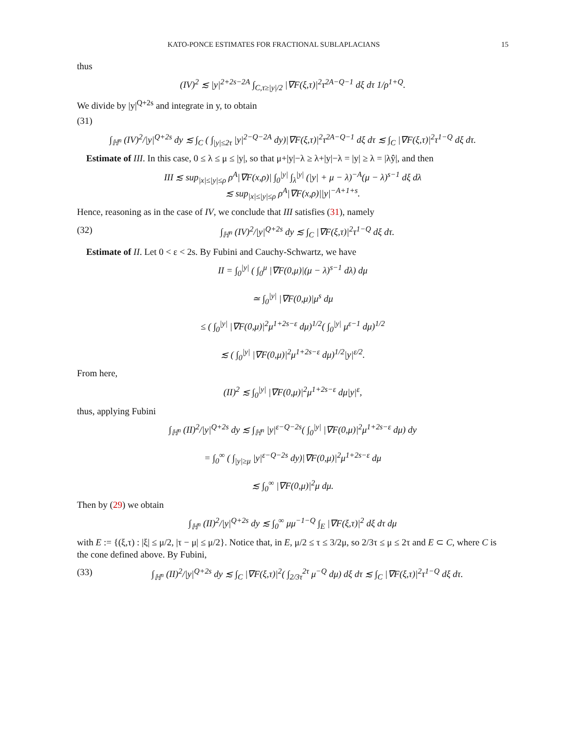KATO-PONCE ESTIMATES FOR FRACTIONAL SUBLAPLACIANS 15
thus
(IV)<sup>2</sup> ≲ |y|<sup>2+2s−2A</sup> ∫<sub>C,τ≥|y|/2</sub> |∇F(ξ,τ)|<sup>2</sup>τ<sup>2A−Q−1</sup> dξ dτ 1/ρ<sup>1+Q</sup>.
We divide by |y|<sup>Q+2s</sup> and integrate in y, to obtain
(31)
∫<sub>ℍ<sup>n</sup></sub> (IV)<sup>2</sup>/|y|<sup>Q+2s</sup> dy ≲ ∫<sub>C</sub> ( ∫<sub>|y|≤2τ</sub> |y|<sup>2−Q−2A</sup> dy)|∇F(ξ,τ)|<sup>2</sup>τ<sup>2A−Q−1</sup> dξ dτ ≲ ∫<sub>C</sub> |∇F(ξ,τ)|<sup>2</sup>τ<sup>1−Q</sup> dξ dτ.
Estimate of III. In this case, 0 ≤ λ ≤ μ ≤ |y|, so that μ+|y|−λ ≥ λ+|y|−λ = |y| ≥ λ = |λŷ|, and then
III ≲ sup<sub>|x|≤|y|≤ρ</sub> ρ<sup>A</sup>|∇F(x,ρ)| ∫<sub>0</sub><sup>|y|</sup> ∫<sub>λ</sub><sup>|y|</sup> (|y| + μ − λ)<sup>−A</sup>(μ − λ)<sup>s−1</sup> dξ dλ
≲ sup<sub>|x|≤|y|≤ρ</sub> ρ<sup>A</sup>|∇F(x,ρ)||y|<sup>−A+1+s</sup>.
Hence, reasoning as in the case of IV, we conclude that III satisfies (31), namely
(32) ∫<sub>ℍ<sup>n</sup></sub> (IV)<sup>2</sup>/|y|<sup>Q+2s</sup> dy ≲ ∫<sub>C</sub> |∇F(ξ,τ)|<sup>2</sup>τ<sup>1−Q</sup> dξ dτ.
Estimate of II. Let 0 < ε < 2s. By Fubini and Cauchy-Schwartz, we have
II = ∫<sub>0</sub><sup>|y|</sup> ( ∫<sub>0</sub><sup>μ</sup> |∇F(0,μ)|(μ − λ)<sup>s−1</sup> dλ) dμ
≃ ∫<sub>0</sub><sup>|y|</sup> |∇F(0,μ)|μ<sup>s</sup> dμ
≤ ( ∫<sub>0</sub><sup>|y|</sup> |∇F(0,μ)|<sup>2</sup>μ<sup>1+2s−ε</sup> dμ)<sup>1/2</sup>( ∫<sub>0</sub><sup>|y|</sup> μ<sup>ε−1</sup> dμ)<sup>1/2</sup>
≲ ( ∫<sub>0</sub><sup>|y|</sup> |∇F(0,μ)|<sup>2</sup>μ<sup>1+2s−ε</sup> dμ)<sup>1/2</sup>|y|<sup>ε/2</sup>.
From here,
(II)<sup>2</sup> ≲ ∫<sub>0</sub><sup>|y|</sup> |∇F(0,μ)|<sup>2</sup>μ<sup>1+2s−ε</sup> dμ|y|<sup>ε</sup>,
thus, applying Fubini
∫<sub>ℍ<sup>n</sup></sub> (II)<sup>2</sup>/|y|<sup>Q+2s</sup> dy ≲ ∫<sub>ℍ<sup>n</sup></sub> |y|<sup>ε−Q−2s</sup>( ∫<sub>0</sub><sup>|y|</sup> |∇F(0,μ)|<sup>2</sup>μ<sup>1+2s−ε</sup> dμ) dy
= ∫<sub>0</sub><sup>∞</sup> ( ∫<sub>|y|≥μ</sub> |y|<sup>ε−Q−2s</sup> dy)|∇F(0,μ)|<sup>2</sup>μ<sup>1+2s−ε</sup> dμ
≲ ∫<sub>0</sub><sup>∞</sup> |∇F(0,μ)|<sup>2</sup>μ dμ.
Then by (29) we obtain
∫<sub>ℍ<sup>n</sup></sub> (II)<sup>2</sup>/|y|<sup>Q+2s</sup> dy ≲ ∫<sub>0</sub><sup>∞</sup> μμ<sup>−1−Q</sup> ∫<sub>E</sub> |∇F(ξ,τ)|<sup>2</sup> dξ dτ dμ
with E := {(ξ,τ) : |ξ| ≤ μ/2, |τ − μ| ≤ μ/2}. Notice that, in E, μ/2 ≤ τ ≤ 3/2μ, so 2/3τ ≤ μ ≤ 2τ and E ⊂ C, where C is the cone defined above. By Fubini,
(33) ∫<sub>ℍ<sup>n</sup></sub> (II)<sup>2</sup>/|y|<sup>Q+2s</sup> dy ≲ ∫<sub>C</sub> |∇F(ξ,τ)|<sup>2</sup>( ∫<sub>2/3τ</sub><sup>2τ</sup> μ<sup>−Q</sup> dμ) dξ dτ ≲ ∫<sub>C</sub> |∇F(ξ,τ)|<sup>2</sup>τ<sup>1−Q</sup> dξ dτ.